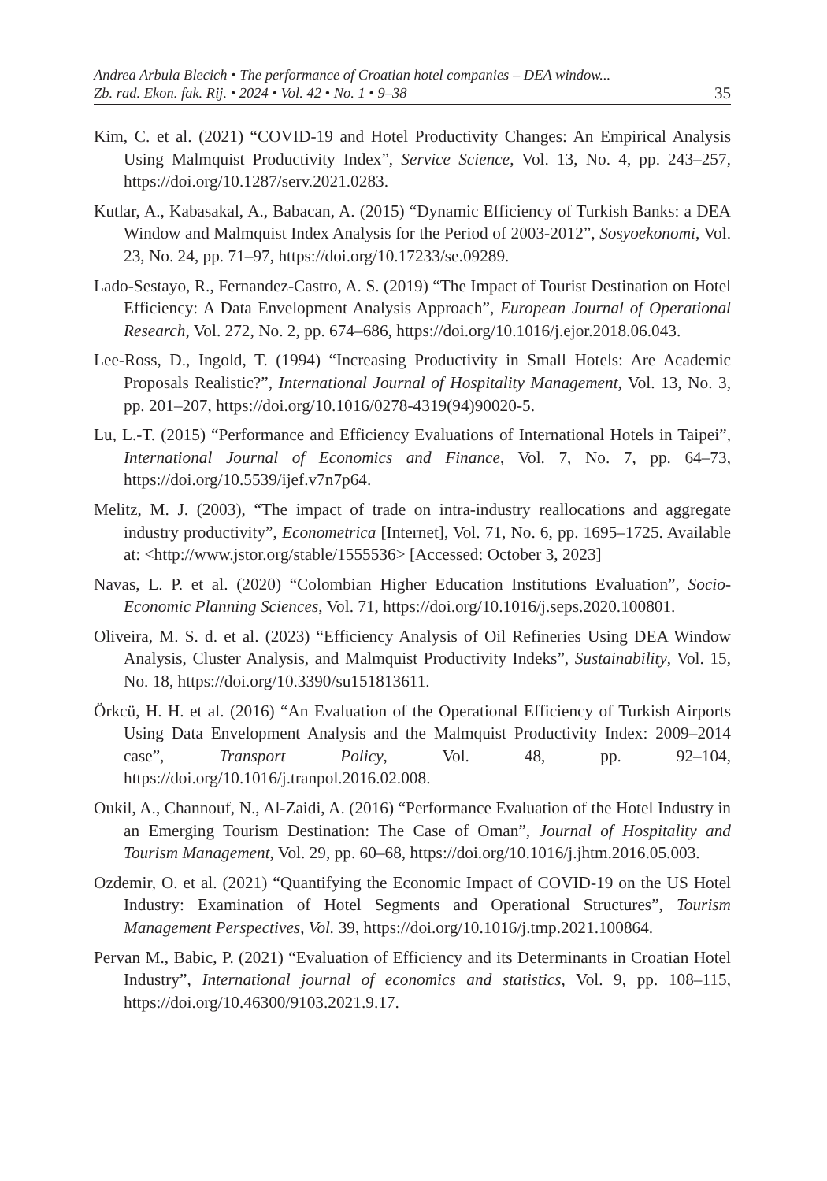Andrea Arbula Blecich • The performance of Croatian hotel companies – DEA window...
Zb. rad. Ekon. fak. Rij. • 2024 • Vol. 42 • No. 1 • 9–38 35
Kim, C. et al. (2021) “COVID-19 and Hotel Productivity Changes: An Empirical Analysis Using Malmquist Productivity Index”, Service Science, Vol. 13, No. 4, pp. 243–257, https://doi.org/10.1287/serv.2021.0283.
Kutlar, A., Kabasakal, A., Babacan, A. (2015) “Dynamic Efficiency of Turkish Banks: a DEA Window and Malmquist Index Analysis for the Period of 2003-2012”, Sosyoekonomi, Vol. 23, No. 24, pp. 71–97, https://doi.org/10.17233/se.09289.
Lado-Sestayo, R., Fernandez-Castro, A. S. (2019) “The Impact of Tourist Destination on Hotel Efficiency: A Data Envelopment Analysis Approach”, European Journal of Operational Research, Vol. 272, No. 2, pp. 674–686, https://doi.org/10.1016/j.ejor.2018.06.043.
Lee-Ross, D., Ingold, T. (1994) “Increasing Productivity in Small Hotels: Are Academic Proposals Realistic?”, International Journal of Hospitality Management, Vol. 13, No. 3, pp. 201–207, https://doi.org/10.1016/0278-4319(94)90020-5.
Lu, L.-T. (2015) “Performance and Efficiency Evaluations of International Hotels in Taipei”, International Journal of Economics and Finance, Vol. 7, No. 7, pp. 64–73, https://doi.org/10.5539/ijef.v7n7p64.
Melitz, M. J. (2003), “The impact of trade on intra-industry reallocations and aggregate industry productivity”, Econometrica [Internet], Vol. 71, No. 6, pp. 1695–1725. Available at: <http://www.jstor.org/stable/1555536> [Accessed: October 3, 2023]
Navas, L. P. et al. (2020) “Colombian Higher Education Institutions Evaluation”, Socio-Economic Planning Sciences, Vol. 71, https://doi.org/10.1016/j.seps.2020.100801.
Oliveira, M. S. d. et al. (2023) “Efficiency Analysis of Oil Refineries Using DEA Window Analysis, Cluster Analysis, and Malmquist Productivity Indeks”, Sustainability, Vol. 15, No. 18, https://doi.org/10.3390/su151813611.
Örkcü, H. H. et al. (2016) “An Evaluation of the Operational Efficiency of Turkish Airports Using Data Envelopment Analysis and the Malmquist Productivity Index: 2009–2014 case”, Transport Policy, Vol. 48, pp. 92–104, https://doi.org/10.1016/j.tranpol.2016.02.008.
Oukil, A., Channouf, N., Al-Zaidi, A. (2016) “Performance Evaluation of the Hotel Industry in an Emerging Tourism Destination: The Case of Oman”, Journal of Hospitality and Tourism Management, Vol. 29, pp. 60–68, https://doi.org/10.1016/j.jhtm.2016.05.003.
Ozdemir, O. et al. (2021) “Quantifying the Economic Impact of COVID-19 on the US Hotel Industry: Examination of Hotel Segments and Operational Structures”, Tourism Management Perspectives, Vol. 39, https://doi.org/10.1016/j.tmp.2021.100864.
Pervan M., Babic, P. (2021) “Evaluation of Efficiency and its Determinants in Croatian Hotel Industry”, International journal of economics and statistics, Vol. 9, pp. 108–115, https://doi.org/10.46300/9103.2021.9.17.